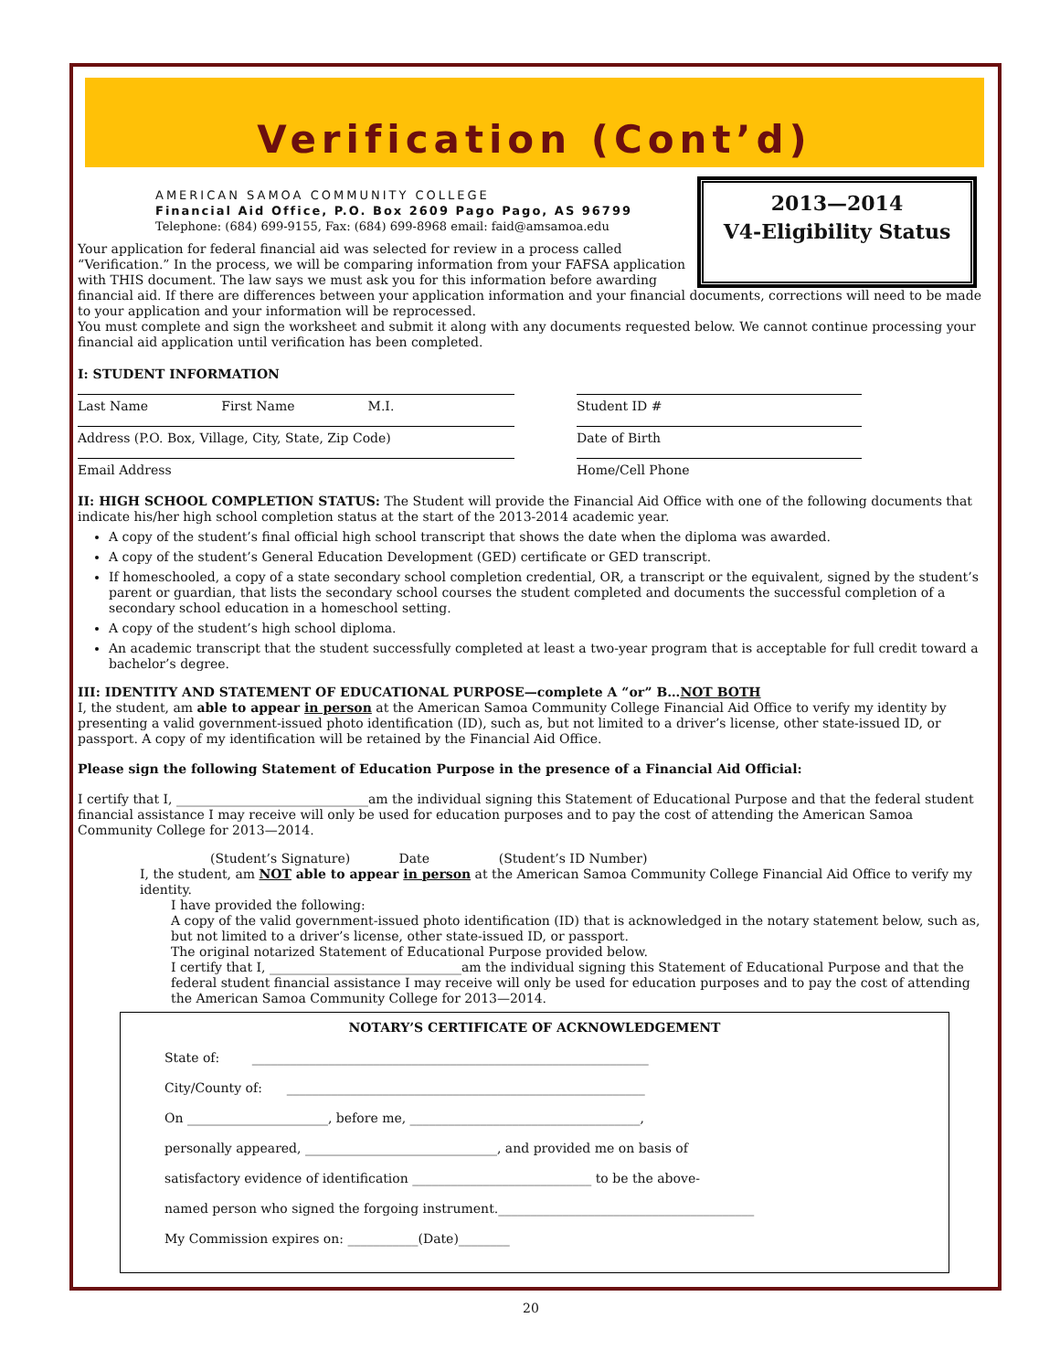Verification (Cont’d)
2013—2014
V4-Eligibility Status
AMERICAN SAMOA COMMUNITY COLLEGE
Financial Aid Office, P.O. Box 2609 Pago Pago, AS 96799
Telephone: (684) 699-9155, Fax: (684) 699-8968 email: faid@amsamoa.edu
Your application for federal financial aid was selected for review in a process called “Verification.” In the process, we will be comparing information from your FAFSA application with THIS document. The law says we must ask you for this information before awarding financial aid. If there are differences between your application information and your financial documents, corrections will need to be made to your application and your information will be reprocessed.
You must complete and sign the worksheet and submit it along with any documents requested below. We cannot continue processing your financial aid application until verification has been completed.
I: STUDENT INFORMATION
Last Name First Name M.I.
Student ID #
Address (P.O. Box, Village, City, State, Zip Code) Date of Birth
Email Address Home/Cell Phone
II: HIGH SCHOOL COMPLETION STATUS: The Student will provide the Financial Aid Office with one of the following documents that indicate his/her high school completion status at the start of the 2013-2014 academic year.
A copy of the student’s final official high school transcript that shows the date when the diploma was awarded.
A copy of the student’s General Education Development (GED) certificate or GED transcript.
If homeschooled, a copy of a state secondary school completion credential, OR, a transcript or the equivalent, signed by the student’s parent or guardian, that lists the secondary school courses the student completed and documents the successful completion of a secondary school education in a homeschool setting.
A copy of the student’s high school diploma.
An academic transcript that the student successfully completed at least a two-year program that is acceptable for full credit toward a bachelor’s degree.
III: IDENTITY AND STATEMENT OF EDUCATIONAL PURPOSE—complete A “or” B…NOT BOTH
I, the student, am able to appear in person at the American Samoa Community College Financial Aid Office to verify my identity by presenting a valid government-issued photo identification (ID), such as, but not limited to a driver’s license, other state-issued ID, or passport. A copy of my identification will be retained by the Financial Aid Office.
Please sign the following Statement of Education Purpose in the presence of a Financial Aid Official:
I certify that I, ______________________________am the individual signing this Statement of Educational Purpose and that the federal student financial assistance I may receive will only be used for education purposes and to pay the cost of attending the American Samoa Community College for 2013—2014.
(Student’s Signature) Date (Student’s ID Number)
I, the student, am NOT able to appear in person at the American Samoa Community College Financial Aid Office to verify my identity.
I have provided the following:
A copy of the valid government-issued photo identification (ID) that is acknowledged in the notary statement below, such as, but not limited to a driver’s license, other state-issued ID, or passport.
The original notarized Statement of Educational Purpose provided below.
I certify that I, ______________________________am the individual signing this Statement of Educational Purpose and that the federal student financial assistance I may receive will only be used for education purposes and to pay the cost of attending the American Samoa Community College for 2013—2014.
NOTARY’S CERTIFICATE OF ACKNOWLEDGEMENT
State of: ______________________________________________________________
City/County of: ________________________________________________________
On ______________________, before me, ____________________________________,
personally appeared, ______________________________, and provided me on basis of
satisfactory evidence of identification ____________________________ to be the above-
named person who signed the forgoing instrument.________________________________________
My Commission expires on: ___________(Date)________
20